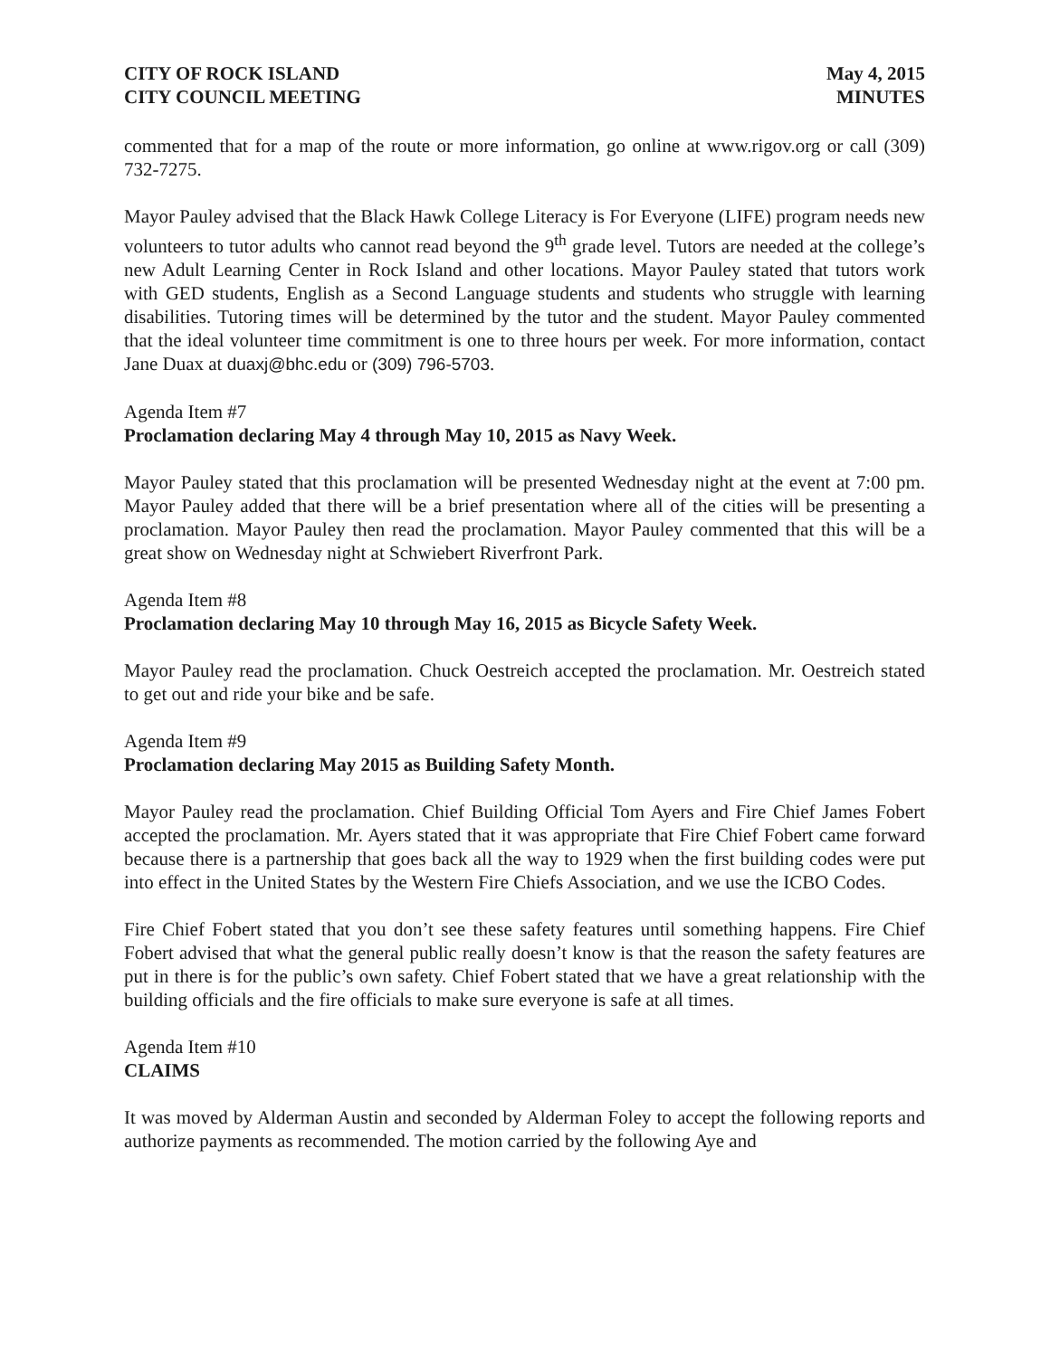CITY OF ROCK ISLAND
CITY COUNCIL MEETING
May 4, 2015
MINUTES
commented that for a map of the route or more information, go online at www.rigov.org or call (309) 732-7275.
Mayor Pauley advised that the Black Hawk College Literacy is For Everyone (LIFE) program needs new volunteers to tutor adults who cannot read beyond the 9<sup>th</sup> grade level. Tutors are needed at the college’s new Adult Learning Center in Rock Island and other locations. Mayor Pauley stated that tutors work with GED students, English as a Second Language students and students who struggle with learning disabilities. Tutoring times will be determined by the tutor and the student. Mayor Pauley commented that the ideal volunteer time commitment is one to three hours per week. For more information, contact Jane Duax at duaxj@bhc.edu or (309) 796-5703.
Agenda Item #7
Proclamation declaring May 4 through May 10, 2015 as Navy Week.
Mayor Pauley stated that this proclamation will be presented Wednesday night at the event at 7:00 pm. Mayor Pauley added that there will be a brief presentation where all of the cities will be presenting a proclamation. Mayor Pauley then read the proclamation. Mayor Pauley commented that this will be a great show on Wednesday night at Schwiebert Riverfront Park.
Agenda Item #8
Proclamation declaring May 10 through May 16, 2015 as Bicycle Safety Week.
Mayor Pauley read the proclamation. Chuck Oestreich accepted the proclamation. Mr. Oestreich stated to get out and ride your bike and be safe.
Agenda Item #9
Proclamation declaring May 2015 as Building Safety Month.
Mayor Pauley read the proclamation. Chief Building Official Tom Ayers and Fire Chief James Fobert accepted the proclamation. Mr. Ayers stated that it was appropriate that Fire Chief Fobert came forward because there is a partnership that goes back all the way to 1929 when the first building codes were put into effect in the United States by the Western Fire Chiefs Association, and we use the ICBO Codes.
Fire Chief Fobert stated that you don’t see these safety features until something happens. Fire Chief Fobert advised that what the general public really doesn’t know is that the reason the safety features are put in there is for the public’s own safety. Chief Fobert stated that we have a great relationship with the building officials and the fire officials to make sure everyone is safe at all times.
Agenda Item #10
CLAIMS
It was moved by Alderman Austin and seconded by Alderman Foley to accept the following reports and authorize payments as recommended. The motion carried by the following Aye and